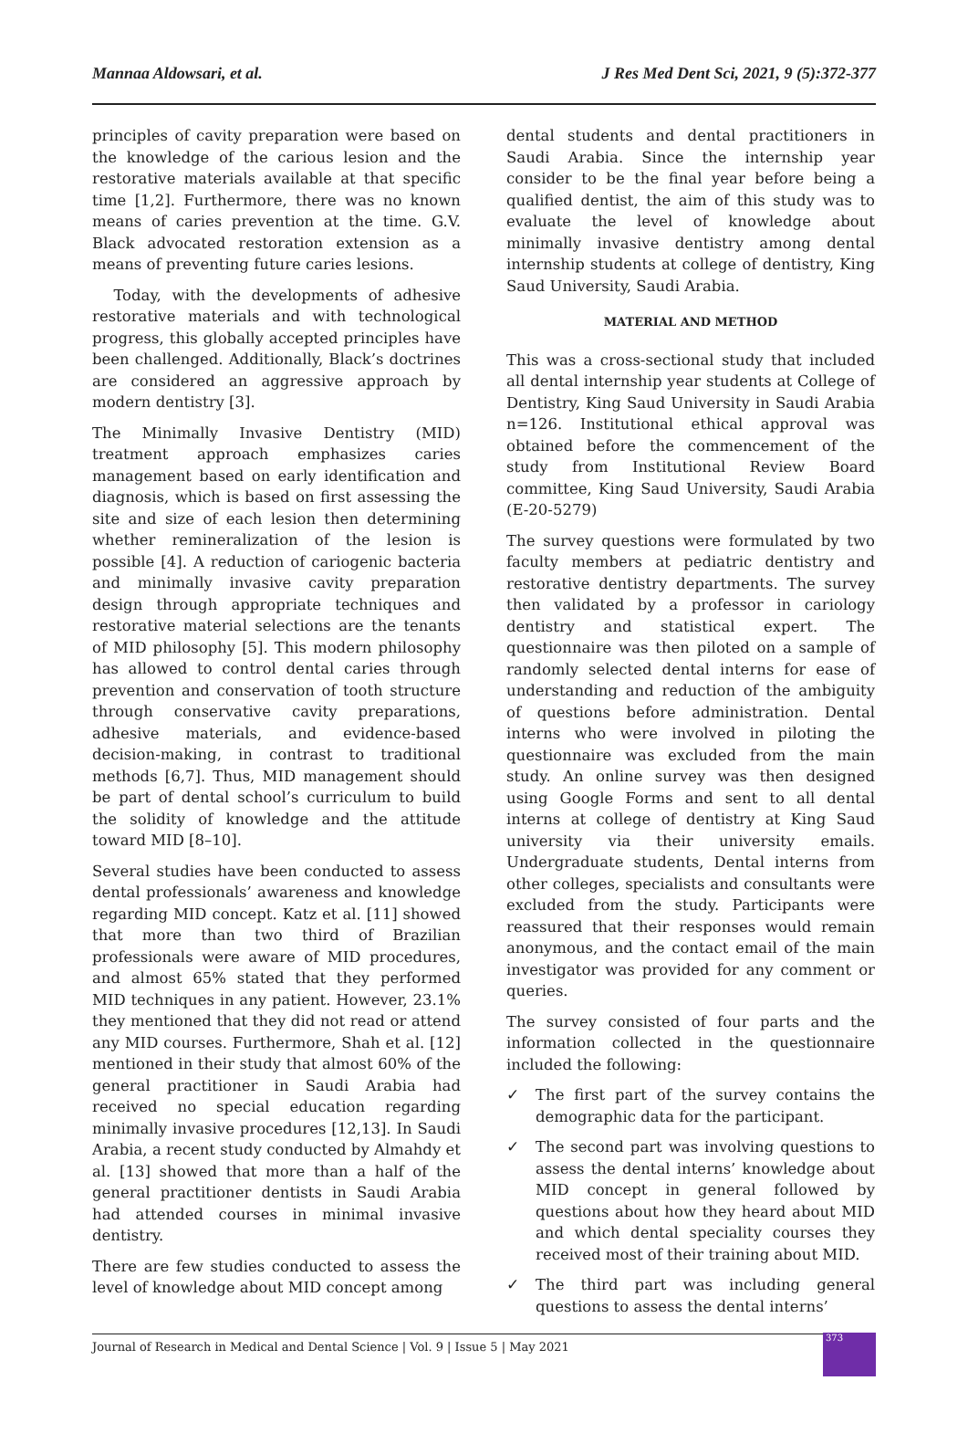Mannaa Aldowsari, et al. J Res Med Dent Sci, 2021, 9 (5):372-377
principles of cavity preparation were based on the knowledge of the carious lesion and the restorative materials available at that specific time [1,2]. Furthermore, there was no known means of caries prevention at the time. G.V. Black advocated restoration extension as a means of preventing future caries lesions.
Today, with the developments of adhesive restorative materials and with technological progress, this globally accepted principles have been challenged. Additionally, Black’s doctrines are considered an aggressive approach by modern dentistry [3].
The Minimally Invasive Dentistry (MID) treatment approach emphasizes caries management based on early identification and diagnosis, which is based on first assessing the site and size of each lesion then determining whether remineralization of the lesion is possible [4]. A reduction of cariogenic bacteria and minimally invasive cavity preparation design through appropriate techniques and restorative material selections are the tenants of MID philosophy [5]. This modern philosophy has allowed to control dental caries through prevention and conservation of tooth structure through conservative cavity preparations, adhesive materials, and evidence-based decision-making, in contrast to traditional methods [6,7]. Thus, MID management should be part of dental school’s curriculum to build the solidity of knowledge and the attitude toward MID [8–10].
Several studies have been conducted to assess dental professionals’ awareness and knowledge regarding MID concept. Katz et al. [11] showed that more than two third of Brazilian professionals were aware of MID procedures, and almost 65% stated that they performed MID techniques in any patient. However, 23.1% they mentioned that they did not read or attend any MID courses. Furthermore, Shah et al. [12] mentioned in their study that almost 60% of the general practitioner in Saudi Arabia had received no special education regarding minimally invasive procedures [12,13]. In Saudi Arabia, a recent study conducted by Almahdy et al. [13] showed that more than a half of the general practitioner dentists in Saudi Arabia had attended courses in minimal invasive dentistry.
There are few studies conducted to assess the level of knowledge about MID concept among
dental students and dental practitioners in Saudi Arabia. Since the internship year consider to be the final year before being a qualified dentist, the aim of this study was to evaluate the level of knowledge about minimally invasive dentistry among dental internship students at college of dentistry, King Saud University, Saudi Arabia.
MATERIAL AND METHOD
This was a cross-sectional study that included all dental internship year students at College of Dentistry, King Saud University in Saudi Arabia n=126. Institutional ethical approval was obtained before the commencement of the study from Institutional Review Board committee, King Saud University, Saudi Arabia (E-20-5279)
The survey questions were formulated by two faculty members at pediatric dentistry and restorative dentistry departments. The survey then validated by a professor in cariology dentistry and statistical expert. The questionnaire was then piloted on a sample of randomly selected dental interns for ease of understanding and reduction of the ambiguity of questions before administration. Dental interns who were involved in piloting the questionnaire was excluded from the main study. An online survey was then designed using Google Forms and sent to all dental interns at college of dentistry at King Saud university via their university emails. Undergraduate students, Dental interns from other colleges, specialists and consultants were excluded from the study. Participants were reassured that their responses would remain anonymous, and the contact email of the main investigator was provided for any comment or queries.
The survey consisted of four parts and the information collected in the questionnaire included the following:
✓ The first part of the survey contains the demographic data for the participant.
✓ The second part was involving questions to assess the dental interns’ knowledge about MID concept in general followed by questions about how they heard about MID and which dental speciality courses they received most of their training about MID.
✓ The third part was including general questions to assess the dental interns’
Journal of Research in Medical and Dental Science | Vol. 9 | Issue 5 | May 2021
373